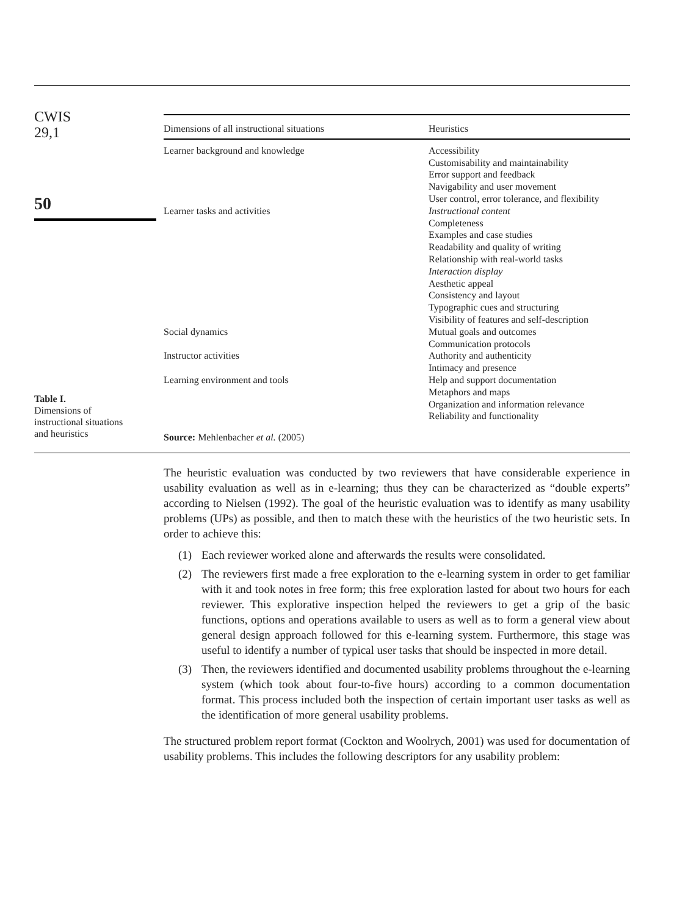CWIS
29,1
50
| Dimensions of all instructional situations | Heuristics |
| --- | --- |
| Learner background and knowledge | Accessibility Customisability and maintainability Error support and feedback Navigability and user movement User control, error tolerance, and flexibility |
| Learner tasks and activities | Instructional content Completeness Examples and case studies Readability and quality of writing Relationship with real-world tasks Interaction display Aesthetic appeal Consistency and layout Typographic cues and structuring Visibility of features and self-description |
| Social dynamics | Mutual goals and outcomes Communication protocols |
| Instructor activities | Authority and authenticity Intimacy and presence |
| Learning environment and tools | Help and support documentation Metaphors and maps Organization and information relevance Reliability and functionality |
Source: Mehlenbacher et al. (2005)
Table I.
Dimensions of
instructional situations
and heuristics
The heuristic evaluation was conducted by two reviewers that have considerable experience in usability evaluation as well as in e-learning; thus they can be characterized as “double experts” according to Nielsen (1992). The goal of the heuristic evaluation was to identify as many usability problems (UPs) as possible, and then to match these with the heuristics of the two heuristic sets. In order to achieve this:
(1) Each reviewer worked alone and afterwards the results were consolidated.
(2) The reviewers first made a free exploration to the e-learning system in order to get familiar with it and took notes in free form; this free exploration lasted for about two hours for each reviewer. This explorative inspection helped the reviewers to get a grip of the basic functions, options and operations available to users as well as to form a general view about general design approach followed for this e-learning system. Furthermore, this stage was useful to identify a number of typical user tasks that should be inspected in more detail.
(3) Then, the reviewers identified and documented usability problems throughout the e-learning system (which took about four-to-five hours) according to a common documentation format. This process included both the inspection of certain important user tasks as well as the identification of more general usability problems.
The structured problem report format (Cockton and Woolrych, 2001) was used for documentation of usability problems. This includes the following descriptors for any usability problem: